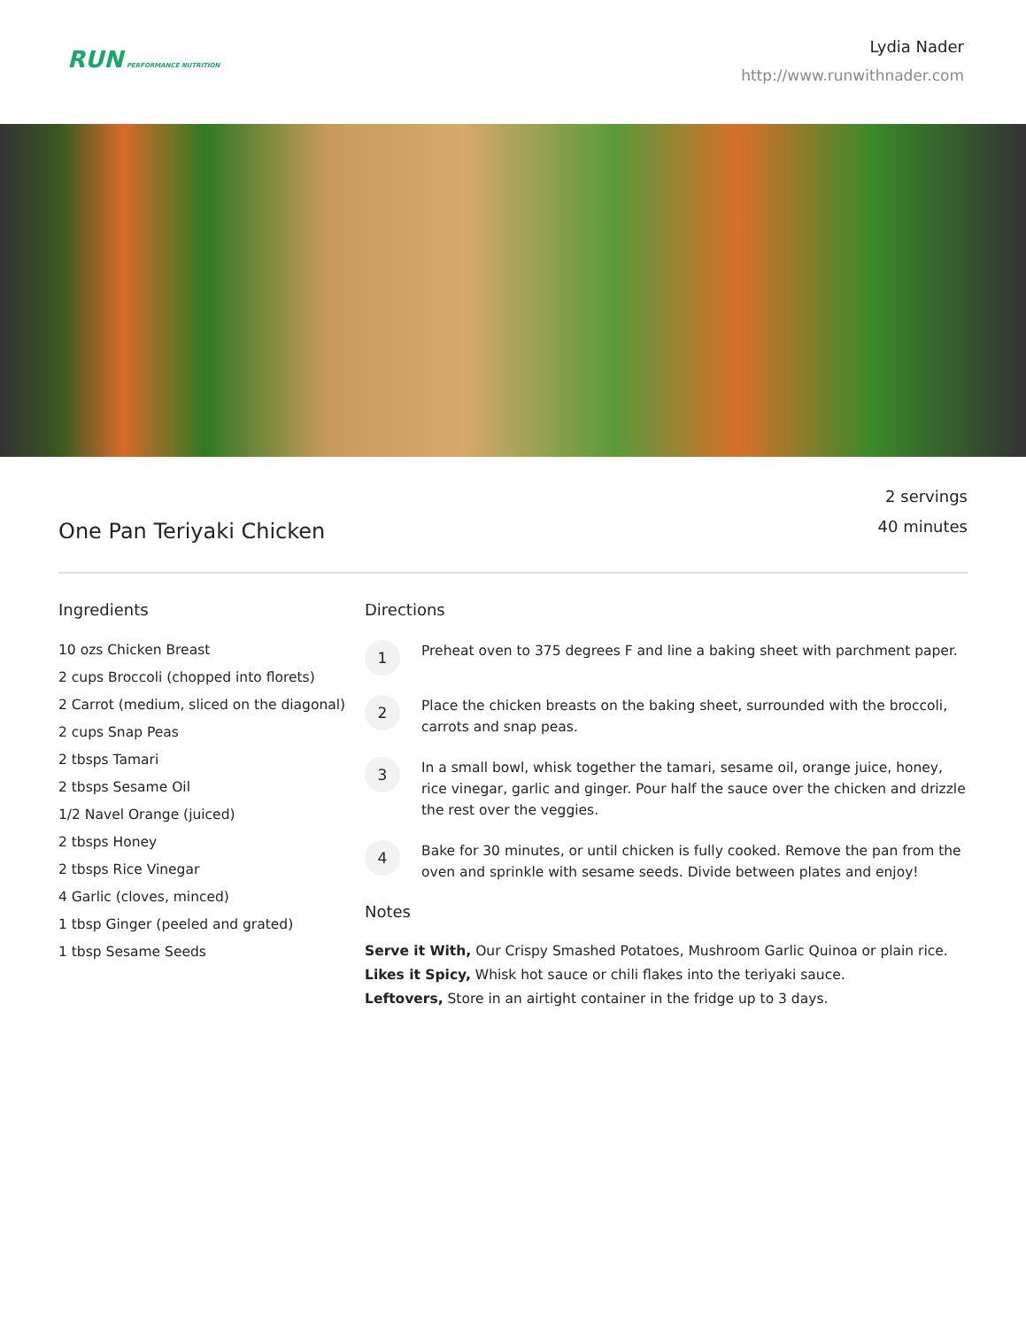RUN PERFORMANCE NUTRITION
Lydia Nader
http://www.runwithnader.com
One Pan Teriyaki Chicken
2 servings
40 minutes
Ingredients
10 ozs Chicken Breast
2 cups Broccoli (chopped into florets)
2 Carrot (medium, sliced on the diagonal)
2 cups Snap Peas
2 tbsps Tamari
2 tbsps Sesame Oil
1/2 Navel Orange (juiced)
2 tbsps Honey
2 tbsps Rice Vinegar
4 Garlic (cloves, minced)
1 tbsp Ginger (peeled and grated)
1 tbsp Sesame Seeds
Directions
1
Preheat oven to 375 degrees F and line a baking sheet with parchment paper.
2
Place the chicken breasts on the baking sheet, surrounded with the broccoli, carrots and snap peas.
3
In a small bowl, whisk together the tamari, sesame oil, orange juice, honey, rice vinegar, garlic and ginger. Pour half the sauce over the chicken and drizzle the rest over the veggies.
4
Bake for 30 minutes, or until chicken is fully cooked. Remove the pan from the oven and sprinkle with sesame seeds. Divide between plates and enjoy!
Notes
Serve it With, Our Crispy Smashed Potatoes, Mushroom Garlic Quinoa or plain rice.
Likes it Spicy, Whisk hot sauce or chili flakes into the teriyaki sauce.
Leftovers, Store in an airtight container in the fridge up to 3 days.